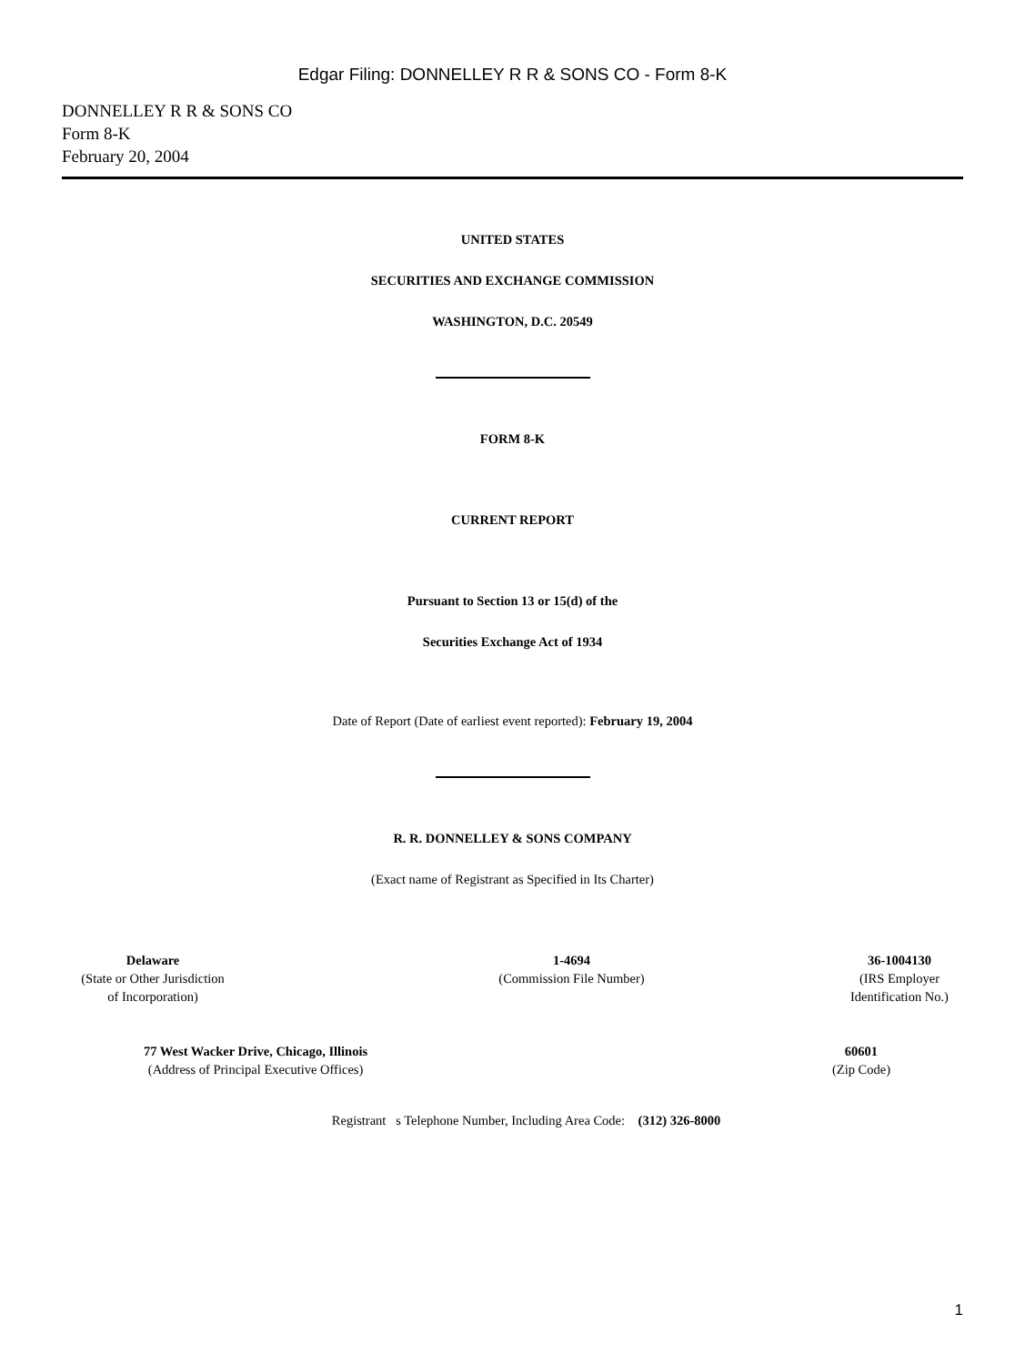Edgar Filing: DONNELLEY R R & SONS CO - Form 8-K
DONNELLEY R R & SONS CO
Form 8-K
February 20, 2004
UNITED STATES
SECURITIES AND EXCHANGE COMMISSION
WASHINGTON, D.C. 20549
FORM 8-K
CURRENT REPORT
Pursuant to Section 13 or 15(d) of the
Securities Exchange Act of 1934
Date of Report (Date of earliest event reported): February 19, 2004
R. R. DONNELLEY & SONS COMPANY
(Exact name of Registrant as Specified in Its Charter)
Delaware
(State or Other Jurisdiction
of Incorporation)
1-4694
(Commission File Number)
36-1004130
(IRS Employer
Identification No.)
77 West Wacker Drive, Chicago, Illinois
(Address of Principal Executive Offices)
60601
(Zip Code)
Registrant s Telephone Number, Including Area Code: (312) 326-8000
1